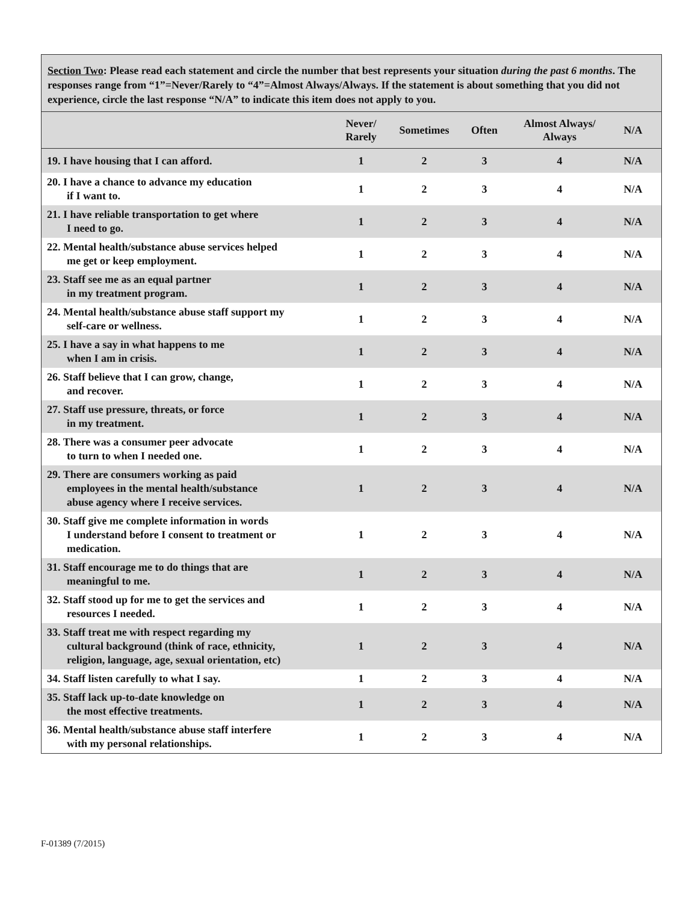Section Two: Please read each statement and circle the number that best represents your situation during the past 6 months. The responses range from “1”=Never/Rarely to “4”=Almost Always/Always. If the statement is about something that you did not experience, circle the last response “N/A” to indicate this item does not apply to you.
| | Never/ Rarely | Sometimes | Often | Almost Always/ Always | N/A |
| --- | --- | --- | --- | --- | --- |
| 19. I have housing that I can afford. | 1 | 2 | 3 | 4 | N/A |
| 20. I have a chance to advance my education if I want to. | 1 | 2 | 3 | 4 | N/A |
| 21. I have reliable transportation to get where I need to go. | 1 | 2 | 3 | 4 | N/A |
| 22. Mental health/substance abuse services helped me get or keep employment. | 1 | 2 | 3 | 4 | N/A |
| 23. Staff see me as an equal partner in my treatment program. | 1 | 2 | 3 | 4 | N/A |
| 24. Mental health/substance abuse staff support my self-care or wellness. | 1 | 2 | 3 | 4 | N/A |
| 25. I have a say in what happens to me when I am in crisis. | 1 | 2 | 3 | 4 | N/A |
| 26. Staff believe that I can grow, change, and recover. | 1 | 2 | 3 | 4 | N/A |
| 27. Staff use pressure, threats, or force in my treatment. | 1 | 2 | 3 | 4 | N/A |
| 28. There was a consumer peer advocate to turn to when I needed one. | 1 | 2 | 3 | 4 | N/A |
| 29. There are consumers working as paid employees in the mental health/substance abuse agency where I receive services. | 1 | 2 | 3 | 4 | N/A |
| 30. Staff give me complete information in words I understand before I consent to treatment or medication. | 1 | 2 | 3 | 4 | N/A |
| 31. Staff encourage me to do things that are meaningful to me. | 1 | 2 | 3 | 4 | N/A |
| 32. Staff stood up for me to get the services and resources I needed. | 1 | 2 | 3 | 4 | N/A |
| 33. Staff treat me with respect regarding my cultural background (think of race, ethnicity, religion, language, age, sexual orientation, etc) | 1 | 2 | 3 | 4 | N/A |
| 34. Staff listen carefully to what I say. | 1 | 2 | 3 | 4 | N/A |
| 35. Staff lack up-to-date knowledge on the most effective treatments. | 1 | 2 | 3 | 4 | N/A |
| 36. Mental health/substance abuse staff interfere with my personal relationships. | 1 | 2 | 3 | 4 | N/A |
F-01389 (7/2015)